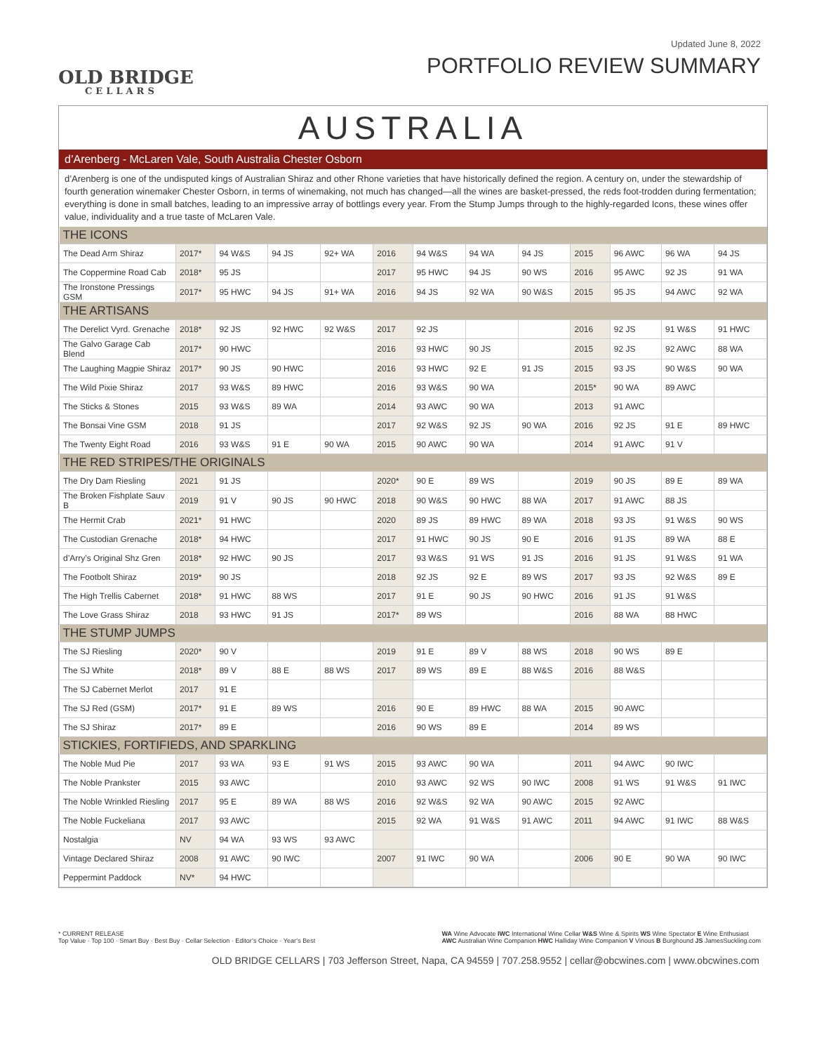OLD BRIDGE
CELLARS
Updated June 8, 2022
PORTFOLIO REVIEW SUMMARY
AUSTRALIA
d’Arenberg - McLaren Vale, South Australia Chester Osborn
d’Arenberg is one of the undisputed kings of Australian Shiraz and other Rhone varieties that have historically defined the region. A century on, under the stewardship of fourth generation winemaker Chester Osborn, in terms of winemaking, not much has changed—all the wines are basket-pressed, the reds foot-trodden during fermentation; everything is done in small batches, leading to an impressive array of bottlings every year. From the Stump Jumps through to the highly-regarded Icons, these wines offer value, individuality and a true taste of McLaren Vale.
| THE ICONS | | | | | | | | | | | | |
| The Dead Arm Shiraz | 2017* | 94 W&S | 94 JS | 92+ WA | 2016 | 94 W&S | 94 WA | 94 JS | 2015 | 96 AWC | 96 WA | 94 JS |
| The Coppermine Road Cab | 2018* | 95 JS | | | 2017 | 95 HWC | 94 JS | 90 WS | 2016 | 95 AWC | 92 JS | 91 WA |
| The Ironstone Pressings GSM | 2017* | 95 HWC | 94 JS | 91+ WA | 2016 | 94 JS | 92 WA | 90 W&S | 2015 | 95 JS | 94 AWC | 92 WA |
| THE ARTISANS | | | | | | | | | | | | |
| The Derelict Vyrd. Grenache | 2018* | 92 JS | 92 HWC | 92 W&S | 2017 | 92 JS | | | 2016 | 92 JS | 91 W&S | 91 HWC |
| The Galvo Garage Cab Blend | 2017* | 90 HWC | | | 2016 | 93 HWC | 90 JS | | 2015 | 92 JS | 92 AWC | 88 WA |
| The Laughing Magpie Shiraz | 2017* | 90 JS | 90 HWC | | 2016 | 93 HWC | 92 E | 91 JS | 2015 | 93 JS | 90 W&S | 90 WA |
| The Wild Pixie Shiraz | 2017 | 93 W&S | 89 HWC | | 2016 | 93 W&S | 90 WA | | 2015* | 90 WA | 89 AWC | |
| The Sticks & Stones | 2015 | 93 W&S | 89 WA | | 2014 | 93 AWC | 90 WA | | 2013 | 91 AWC | | |
| The Bonsai Vine GSM | 2018 | 91 JS | | | 2017 | 92 W&S | 92 JS | 90 WA | 2016 | 92 JS | 91 E | 89 HWC |
| The Twenty Eight Road | 2016 | 93 W&S | 91 E | 90 WA | 2015 | 90 AWC | 90 WA | | 2014 | 91 AWC | 91 V | |
| THE RED STRIPES/THE ORIGINALS | | | | | | | | | | | | |
| The Dry Dam Riesling | 2021 | 91 JS | | | 2020* | 90 E | 89 WS | | 2019 | 90 JS | 89 E | 89 WA |
| The Broken Fishplate Sauv B | 2019 | 91 V | 90 JS | 90 HWC | 2018 | 90 W&S | 90 HWC | 88 WA | 2017 | 91 AWC | 88 JS | |
| The Hermit Crab | 2021* | 91 HWC | | | 2020 | 89 JS | 89 HWC | 89 WA | 2018 | 93 JS | 91 W&S | 90 WS |
| The Custodian Grenache | 2018* | 94 HWC | | | 2017 | 91 HWC | 90 JS | 90 E | 2016 | 91 JS | 89 WA | 88 E |
| d’Arry’s Original Shz Gren | 2018* | 92 HWC | 90 JS | | 2017 | 93 W&S | 91 WS | 91 JS | 2016 | 91 JS | 91 W&S | 91 WA |
| The Footbolt Shiraz | 2019* | 90 JS | | | 2018 | 92 JS | 92 E | 89 WS | 2017 | 93 JS | 92 W&S | 89 E |
| The High Trellis Cabernet | 2018* | 91 HWC | 88 WS | | 2017 | 91 E | 90 JS | 90 HWC | 2016 | 91 JS | 91 W&S | |
| The Love Grass Shiraz | 2018 | 93 HWC | 91 JS | | 2017* | 89 WS | | | 2016 | 88 WA | 88 HWC | |
| THE STUMP JUMPS | | | | | | | | | | | | |
| The SJ Riesling | 2020* | 90 V | | | 2019 | 91 E | 89 V | 88 WS | 2018 | 90 WS | 89 E | |
| The SJ White | 2018* | 89 V | 88 E | 88 WS | 2017 | 89 WS | 89 E | 88 W&S | 2016 | 88 W&S | | |
| The SJ Cabernet Merlot | 2017 | 91 E | | | | | | | | | | |
| The SJ Red (GSM) | 2017* | 91 E | 89 WS | | 2016 | 90 E | 89 HWC | 88 WA | 2015 | 90 AWC | | |
| The SJ Shiraz | 2017* | 89 E | | | 2016 | 90 WS | 89 E | | 2014 | 89 WS | | |
| STICKIES, FORTIFIEDS, AND SPARKLING | | | | | | | | | | | | |
| The Noble Mud Pie | 2017 | 93 WA | 93 E | 91 WS | 2015 | 93 AWC | 90 WA | | 2011 | 94 AWC | 90 IWC | |
| The Noble Prankster | 2015 | 93 AWC | | | 2010 | 93 AWC | 92 WS | 90 IWC | 2008 | 91 WS | 91 W&S | 91 IWC |
| The Noble Wrinkled Riesling | 2017 | 95 E | 89 WA | 88 WS | 2016 | 92 W&S | 92 WA | 90 AWC | 2015 | 92 AWC | | |
| The Noble Fuckeliana | 2017 | 93 AWC | | | 2015 | 92 WA | 91 W&S | 91 AWC | 2011 | 94 AWC | 91 IWC | 88 W&S |
| Nostalgia | NV | 94 WA | 93 WS | 93 AWC | | | | | | | | |
| Vintage Declared Shiraz | 2008 | 91 AWC | 90 IWC | | 2007 | 91 IWC | 90 WA | | 2006 | 90 E | 90 WA | 90 IWC |
| Peppermint Paddock | NV* | 94 HWC | | | | | | | | | | |
* CURRENT RELEASE
Top Value · Top 100 · Smart Buy · Best Buy · Cellar Selection · Editor’s Choice · Year’s Best
WA Wine Advocate IWC International Wine Cellar W&S Wine & Spirits WS Wine Spectator E Wine Enthusiast
AWC Australian Wine Companion HWC Halliday Wine Companion V Vinous B Burghound JS JamesSuckling.com
OLD BRIDGE CELLARS | 703 Jefferson Street, Napa, CA 94559 | 707.258.9552 | cellar@obcwines.com | www.obcwines.com